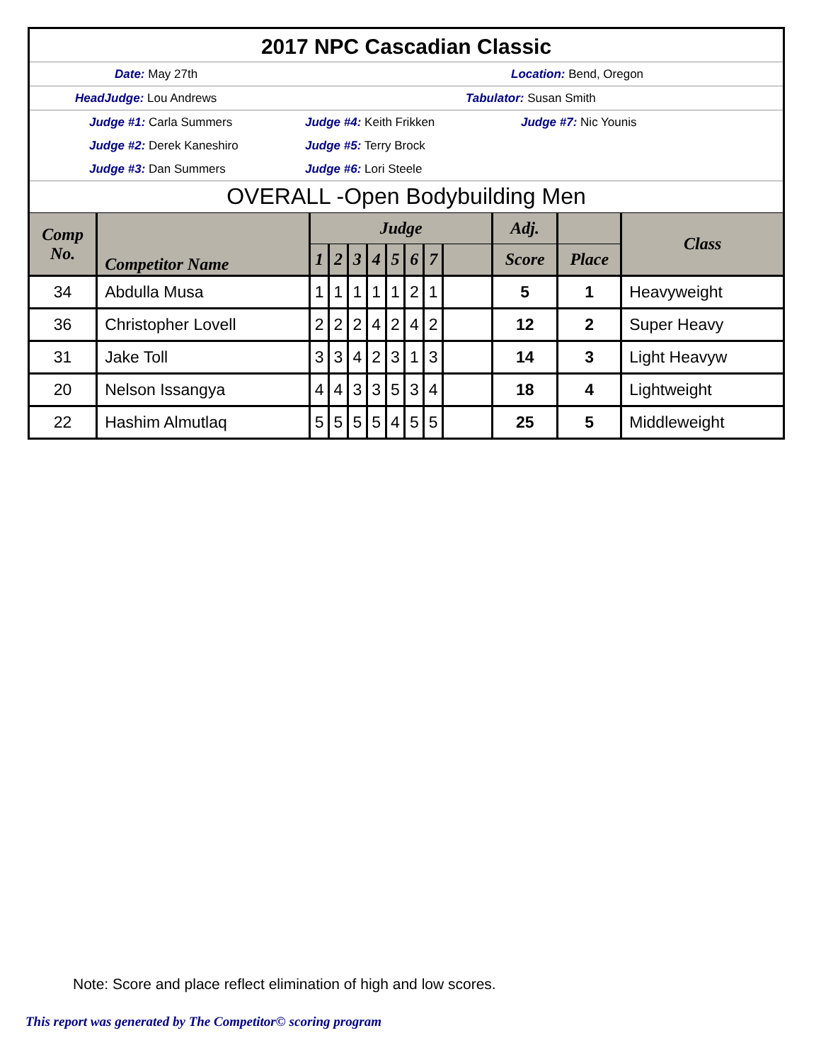2017 NPC Cascadian Classic
Date: May 27th Location: Bend, Oregon
HeadJudge: Lou Andrews Tabulator: Susan Smith
Judge #1: Carla Summers Judge #4: Keith Frikken Judge #7: Nic Younis
Judge #2: Derek Kaneshiro Judge #5: Terry Brock
Judge #3: Dan Summers Judge #6: Lori Steele
OVERALL -Open Bodybuilding Men
| Comp No. | Competitor Name | Judge | | | | | | | | Adj. | | Class |
| --- | --- | --- | --- | --- | --- | --- | --- | --- | --- | --- | --- | --- |
| | | 1 | 2 | 3 | 4 | 5 | 6 | 7 | | Score | Place | |
| 34 | Abdulla Musa | 1 | 1 | 1 | 1 | 1 | 2 | 1 | | 5 | 1 | Heavyweight |
| 36 | Christopher Lovell | 2 | 2 | 2 | 4 | 2 | 4 | 2 | | 12 | 2 | Super Heavy |
| 31 | Jake Toll | 3 | 3 | 4 | 2 | 3 | 1 | 3 | | 14 | 3 | Light Heavyw |
| 20 | Nelson Issangya | 4 | 4 | 3 | 3 | 5 | 3 | 4 | | 18 | 4 | Lightweight |
| 22 | Hashim Almutlaq | 5 | 5 | 5 | 5 | 4 | 5 | 5 | | 25 | 5 | Middleweight |
Note: Score and place reflect elimination of high and low scores.
This report was generated by The Competitor© scoring program